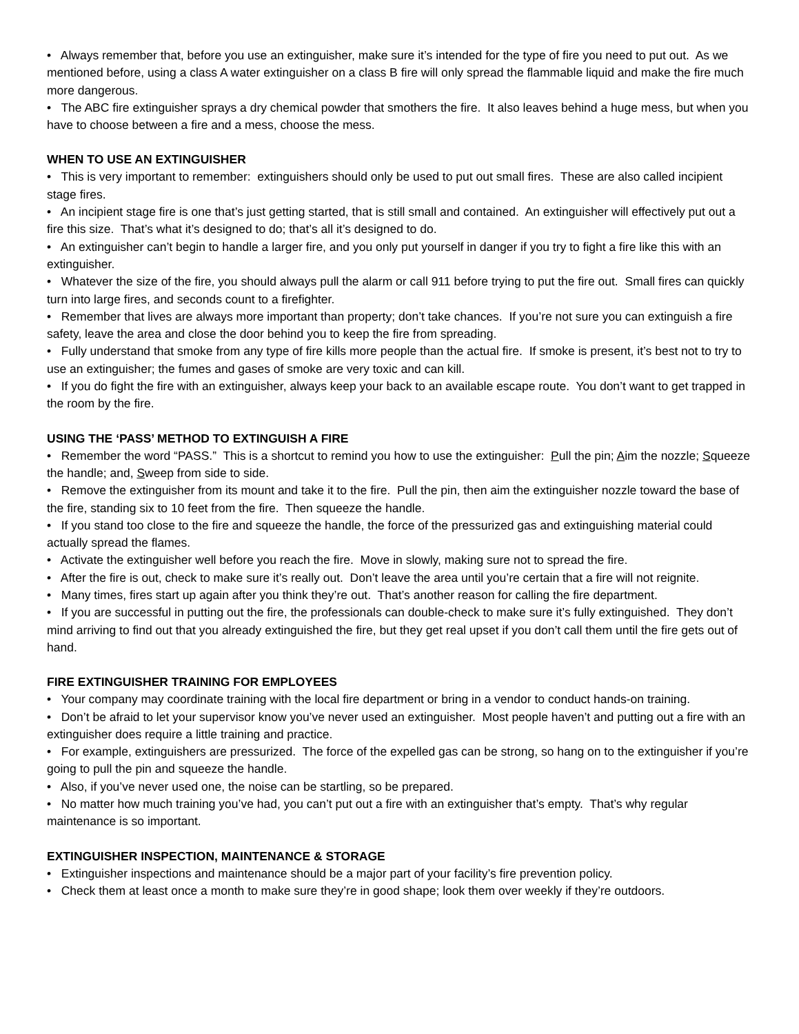• Always remember that, before you use an extinguisher, make sure it’s intended for the type of fire you need to put out. As we mentioned before, using a class A water extinguisher on a class B fire will only spread the flammable liquid and make the fire much more dangerous.
• The ABC fire extinguisher sprays a dry chemical powder that smothers the fire. It also leaves behind a huge mess, but when you have to choose between a fire and a mess, choose the mess.
WHEN TO USE AN EXTINGUISHER
• This is very important to remember: extinguishers should only be used to put out small fires. These are also called incipient stage fires.
• An incipient stage fire is one that’s just getting started, that is still small and contained. An extinguisher will effectively put out a fire this size. That’s what it’s designed to do; that’s all it’s designed to do.
• An extinguisher can’t begin to handle a larger fire, and you only put yourself in danger if you try to fight a fire like this with an extinguisher.
• Whatever the size of the fire, you should always pull the alarm or call 911 before trying to put the fire out. Small fires can quickly turn into large fires, and seconds count to a firefighter.
• Remember that lives are always more important than property; don’t take chances. If you’re not sure you can extinguish a fire safety, leave the area and close the door behind you to keep the fire from spreading.
• Fully understand that smoke from any type of fire kills more people than the actual fire. If smoke is present, it’s best not to try to use an extinguisher; the fumes and gases of smoke are very toxic and can kill.
• If you do fight the fire with an extinguisher, always keep your back to an available escape route. You don’t want to get trapped in the room by the fire.
USING THE ‘PASS’ METHOD TO EXTINGUISH A FIRE
• Remember the word “PASS.” This is a shortcut to remind you how to use the extinguisher: Pull the pin; Aim the nozzle; Squeeze the handle; and, Sweep from side to side.
• Remove the extinguisher from its mount and take it to the fire. Pull the pin, then aim the extinguisher nozzle toward the base of the fire, standing six to 10 feet from the fire. Then squeeze the handle.
• If you stand too close to the fire and squeeze the handle, the force of the pressurized gas and extinguishing material could actually spread the flames.
• Activate the extinguisher well before you reach the fire. Move in slowly, making sure not to spread the fire.
• After the fire is out, check to make sure it’s really out. Don’t leave the area until you’re certain that a fire will not reignite.
• Many times, fires start up again after you think they’re out. That’s another reason for calling the fire department.
• If you are successful in putting out the fire, the professionals can double-check to make sure it’s fully extinguished. They don’t mind arriving to find out that you already extinguished the fire, but they get real upset if you don’t call them until the fire gets out of hand.
FIRE EXTINGUISHER TRAINING FOR EMPLOYEES
• Your company may coordinate training with the local fire department or bring in a vendor to conduct hands-on training.
• Don’t be afraid to let your supervisor know you’ve never used an extinguisher. Most people haven’t and putting out a fire with an extinguisher does require a little training and practice.
• For example, extinguishers are pressurized. The force of the expelled gas can be strong, so hang on to the extinguisher if you’re going to pull the pin and squeeze the handle.
• Also, if you’ve never used one, the noise can be startling, so be prepared.
• No matter how much training you’ve had, you can’t put out a fire with an extinguisher that’s empty. That’s why regular maintenance is so important.
EXTINGUISHER INSPECTION, MAINTENANCE & STORAGE
• Extinguisher inspections and maintenance should be a major part of your facility’s fire prevention policy.
• Check them at least once a month to make sure they’re in good shape; look them over weekly if they’re outdoors.